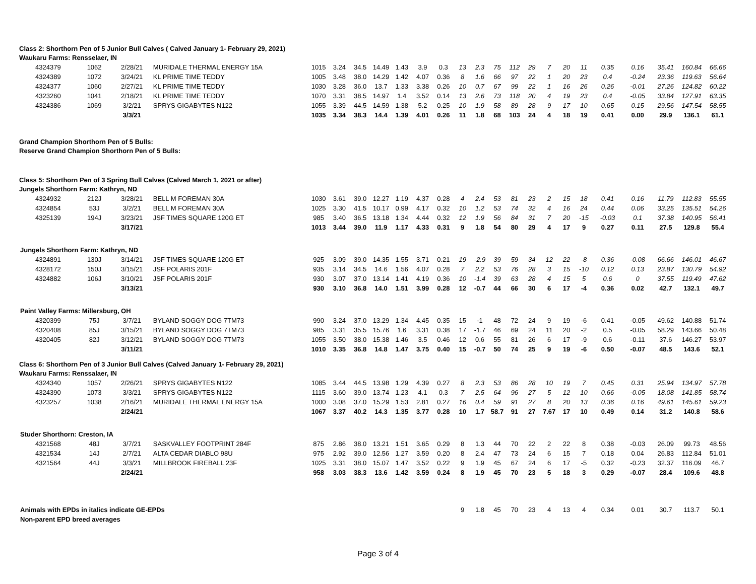Class 2: Shorthorn Pen of 5 Junior Bull Calves ( Calved January 1- February 29, 2021)
Waukaru Farms: Rensselaer, IN
| 4324379 | 1062 | 2/28/21 | MURIDALE THERMAL ENERGY 15A | 1015 | 3.24 | 34.5 | 14.49 | 1.43 | 3.9 | 0.3 | 13 | 2.3 | 75 | 112 | 29 | 7 | 20 | 11 | 0.35 | 0.16 | 35.41 | 160.84 | 66.66 |
| 4324389 | 1072 | 3/24/21 | KL PRIME TIME TEDDY | 1005 | 3.48 | 38.0 | 14.29 | 1.42 | 4.07 | 0.36 | 8 | 1.6 | 66 | 97 | 22 | 1 | 20 | 23 | 0.4 | -0.24 | 23.36 | 119.63 | 56.64 |
| 4324377 | 1060 | 2/27/21 | KL PRIME TIME TEDDY | 1030 | 3.28 | 36.0 | 13.7 | 1.33 | 3.38 | 0.26 | 10 | 0.7 | 67 | 99 | 22 | 1 | 16 | 26 | 0.26 | -0.01 | 27.26 | 124.82 | 60.22 |
| 4323260 | 1041 | 2/18/21 | KL PRIME TIME TEDDY | 1070 | 3.31 | 38.5 | 14.97 | 1.4 | 3.52 | 0.14 | 13 | 2.6 | 73 | 118 | 20 | 4 | 19 | 23 | 0.4 | -0.05 | 33.84 | 127.91 | 63.35 |
| 4324386 | 1069 | 3/2/21 | SPRYS GIGABYTES N122 | 1055 | 3.39 | 44.5 | 14.59 | 1.38 | 5.2 | 0.25 | 10 | 1.9 | 58 | 89 | 28 | 9 | 17 | 10 | 0.65 | 0.15 | 29.56 | 147.54 | 58.55 |
| | | 3/3/21 | | 1035 | 3.34 | 38.3 | 14.4 | 1.39 | 4.01 | 0.26 | 11 | 1.8 | 68 | 103 | 24 | 4 | 18 | 19 | 0.41 | 0.00 | 29.9 | 136.1 | 61.1 |
Grand Champion Shorthorn Pen of 5 Bulls:
Reserve Grand Champion Shorthorn Pen of 5 Bulls:
Class 5: Shorthorn Pen of 3 Spring Bull Calves (Calved March 1, 2021 or after)
Jungels Shorthorn Farm: Kathryn, ND
| 4324932 | 212J | 3/28/21 | BELL M FOREMAN 30A | 1030 | 3.61 | 39.0 | 12.27 | 1.19 | 4.37 | 0.28 | 4 | 2.4 | 53 | 81 | 23 | 2 | 15 | 18 | 0.41 | 0.16 | 11.79 | 112.83 | 55.55 |
| 4324854 | 53J | 3/2/21 | BELL M FOREMAN 30A | 1025 | 3.30 | 41.5 | 10.17 | 0.99 | 4.17 | 0.32 | 10 | 1.2 | 53 | 74 | 32 | 4 | 16 | 24 | 0.44 | 0.06 | 33.25 | 135.51 | 54.26 |
| 4325139 | 194J | 3/23/21 | JSF TIMES SQUARE 120G ET | 985 | 3.40 | 36.5 | 13.18 | 1.34 | 4.44 | 0.32 | 12 | 1.9 | 56 | 84 | 31 | 7 | 20 | -15 | -0.03 | 0.1 | 37.38 | 140.95 | 56.41 |
| | | 3/17/21 | | 1013 | 3.44 | 39.0 | 11.9 | 1.17 | 4.33 | 0.31 | 9 | 1.8 | 54 | 80 | 29 | 4 | 17 | 9 | 0.27 | 0.11 | 27.5 | 129.8 | 55.4 |
| Jungels Shorthorn Farm: Kathryn, ND | | | | | | | | | | | | | | | | | | | | | | | |
| 4324891 | 130J | 3/14/21 | JSF TIMES SQUARE 120G ET | 925 | 3.09 | 39.0 | 14.35 | 1.55 | 3.71 | 0.21 | 19 | -2.9 | 39 | 59 | 34 | 12 | 22 | -8 | 0.36 | -0.08 | 66.66 | 146.01 | 46.67 |
| 4328172 | 150J | 3/15/21 | JSF POLARIS 201F | 935 | 3.14 | 34.5 | 14.6 | 1.56 | 4.07 | 0.28 | 7 | 2.2 | 53 | 76 | 28 | 3 | 15 | -10 | 0.12 | 0.13 | 23.87 | 130.79 | 54.92 |
| 4324882 | 106J | 3/10/21 | JSF POLARIS 201F | 930 | 3.07 | 37.0 | 13.14 | 1.41 | 4.19 | 0.36 | 10 | -1.4 | 39 | 63 | 28 | 4 | 15 | 5 | 0.6 | 0 | 37.55 | 119.49 | 47.62 |
| | | 3/13/21 | | 930 | 3.10 | 36.8 | 14.0 | 1.51 | 3.99 | 0.28 | 12 | -0.7 | 44 | 66 | 30 | 6 | 17 | -4 | 0.36 | 0.02 | 42.7 | 132.1 | 49.7 |
| Paint Valley Farms: Millersburg, OH | | | | | | | | | | | | | | | | | | | | | | | |
| 4320399 | 75J | 3/7/21 | BYLAND SOGGY DOG 7TM73 | 990 | 3.24 | 37.0 | 13.29 | 1.34 | 4.45 | 0.35 | 15 | -1 | 48 | 72 | 24 | 9 | 19 | -6 | 0.41 | -0.05 | 49.62 | 140.88 | 51.74 |
| 4320408 | 85J | 3/15/21 | BYLAND SOGGY DOG 7TM73 | 985 | 3.31 | 35.5 | 15.76 | 1.6 | 3.31 | 0.38 | 17 | -1.7 | 46 | 69 | 24 | 11 | 20 | -2 | 0.5 | -0.05 | 58.29 | 143.66 | 50.48 |
| 4320405 | 82J | 3/12/21 | BYLAND SOGGY DOG 7TM73 | 1055 | 3.50 | 38.0 | 15.38 | 1.46 | 3.5 | 0.46 | 12 | 0.6 | 55 | 81 | 26 | 6 | 17 | -9 | 0.6 | -0.11 | 37.6 | 146.27 | 53.97 |
| | | 3/11/21 | | 1010 | 3.35 | 36.8 | 14.8 | 1.47 | 3.75 | 0.40 | 15 | -0.7 | 50 | 74 | 25 | 9 | 19 | -6 | 0.50 | -0.07 | 48.5 | 143.6 | 52.1 |
Class 6: Shorthorn Pen of 3 Junior Bull Calves (Calved January 1- February 29, 2021)
Waukaru Farms: Renssalaer, IN
| 4324340 | 1057 | 2/26/21 | SPRYS GIGABYTES N122 | 1085 | 3.44 | 44.5 | 13.98 | 1.29 | 4.39 | 0.27 | 8 | 2.3 | 53 | 86 | 28 | 10 | 19 | 7 | 0.45 | 0.31 | 25.94 | 134.97 | 57.78 |
| 4324390 | 1073 | 3/3/21 | SPRYS GIGABYTES N122 | 1115 | 3.60 | 39.0 | 13.74 | 1.23 | 4.1 | 0.3 | 7 | 2.5 | 64 | 96 | 27 | 5 | 12 | 10 | 0.66 | -0.05 | 18.08 | 141.85 | 58.74 |
| 4323257 | 1038 | 2/16/21 | MURIDALE THERMAL ENERGY 15A | 1000 | 3.08 | 37.0 | 15.29 | 1.53 | 2.81 | 0.27 | 16 | 0.4 | 59 | 91 | 27 | 8 | 20 | 13 | 0.36 | 0.16 | 49.61 | 145.61 | 59.23 |
| | | 2/24/21 | | 1067 | 3.37 | 40.2 | 14.3 | 1.35 | 3.77 | 0.28 | 10 | 1.7 | 58.7 | 91 | 27 | 7.67 | 17 | 10 | 0.49 | 0.14 | 31.2 | 140.8 | 58.6 |
| Studer Shorthorn: Creston, IA | | | | | | | | | | | | | | | | | | | | | | | |
| 4321568 | 48J | 3/7/21 | SASKVALLEY FOOTPRINT 284F | 875 | 2.86 | 38.0 | 13.21 | 1.51 | 3.65 | 0.29 | 8 | 1.3 | 44 | 70 | 22 | 2 | 22 | 8 | 0.38 | -0.03 | 26.09 | 99.73 | 48.56 |
| 4321534 | 14J | 2/7/21 | ALTA CEDAR DIABLO 98U | 975 | 2.92 | 39.0 | 12.56 | 1.27 | 3.59 | 0.20 | 8 | 2.4 | 47 | 73 | 24 | 6 | 15 | 7 | 0.18 | 0.04 | 26.83 | 112.84 | 51.01 |
| 4321564 | 44J | 3/3/21 | MILLBROOK FIREBALL 23F | 1025 | 3.31 | 38.0 | 15.07 | 1.47 | 3.52 | 0.22 | 9 | 1.9 | 45 | 67 | 24 | 6 | 17 | -5 | 0.32 | -0.23 | 32.37 | 116.09 | 46.7 |
| | | 2/24/21 | | 958 | 3.03 | 38.3 | 13.6 | 1.42 | 3.59 | 0.24 | 8 | 1.9 | 45 | 70 | 23 | 5 | 18 | 3 | 0.29 | -0.07 | 28.4 | 109.6 | 48.8 |
| Animals with EPDs in italics indicate GE-EPDs | | | | | | | | | | | 9 | 1.8 | 45 | 70 | 23 | 4 | 13 | 4 | 0.34 | 0.01 | 30.7 | 113.7 | 50.1 |
| Non-parent EPD breed averages | | | | | | | | | | | | | | | | | | | | | | | |
Page 3 of 4